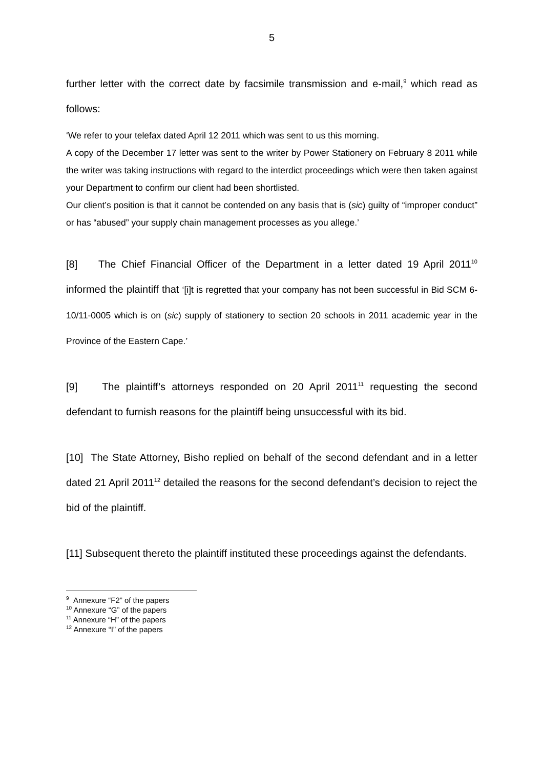5
further letter with the correct date by facsimile transmission and e-mail,<sup>9</sup> which read as follows:
‘We refer to your telefax dated April 12 2011 which was sent to us this morning.
A copy of the December 17 letter was sent to the writer by Power Stationery on February 8 2011 while the writer was taking instructions with regard to the interdict proceedings which were then taken against your Department to confirm our client had been shortlisted.
Our client’s position is that it cannot be contended on any basis that is (sic) guilty of “improper conduct” or has “abused” your supply chain management processes as you allege.’
[8] The Chief Financial Officer of the Department in a letter dated 19 April 2011<sup>10</sup> informed the plaintiff that ‘[i]t is regretted that your company has not been successful in Bid SCM 6-10/11-0005 which is on (sic) supply of stationery to section 20 schools in 2011 academic year in the Province of the Eastern Cape.’
[9] The plaintiff’s attorneys responded on 20 April 2011<sup>11</sup> requesting the second defendant to furnish reasons for the plaintiff being unsuccessful with its bid.
[10] The State Attorney, Bisho replied on behalf of the second defendant and in a letter dated 21 April 2011<sup>12</sup> detailed the reasons for the second defendant’s decision to reject the bid of the plaintiff.
[11] Subsequent thereto the plaintiff instituted these proceedings against the defendants.
<sup>9</sup> Annexure “F2” of the papers
<sup>10</sup> Annexure “G” of the papers
<sup>11</sup> Annexure “H” of the papers
<sup>12</sup> Annexure “I” of the papers